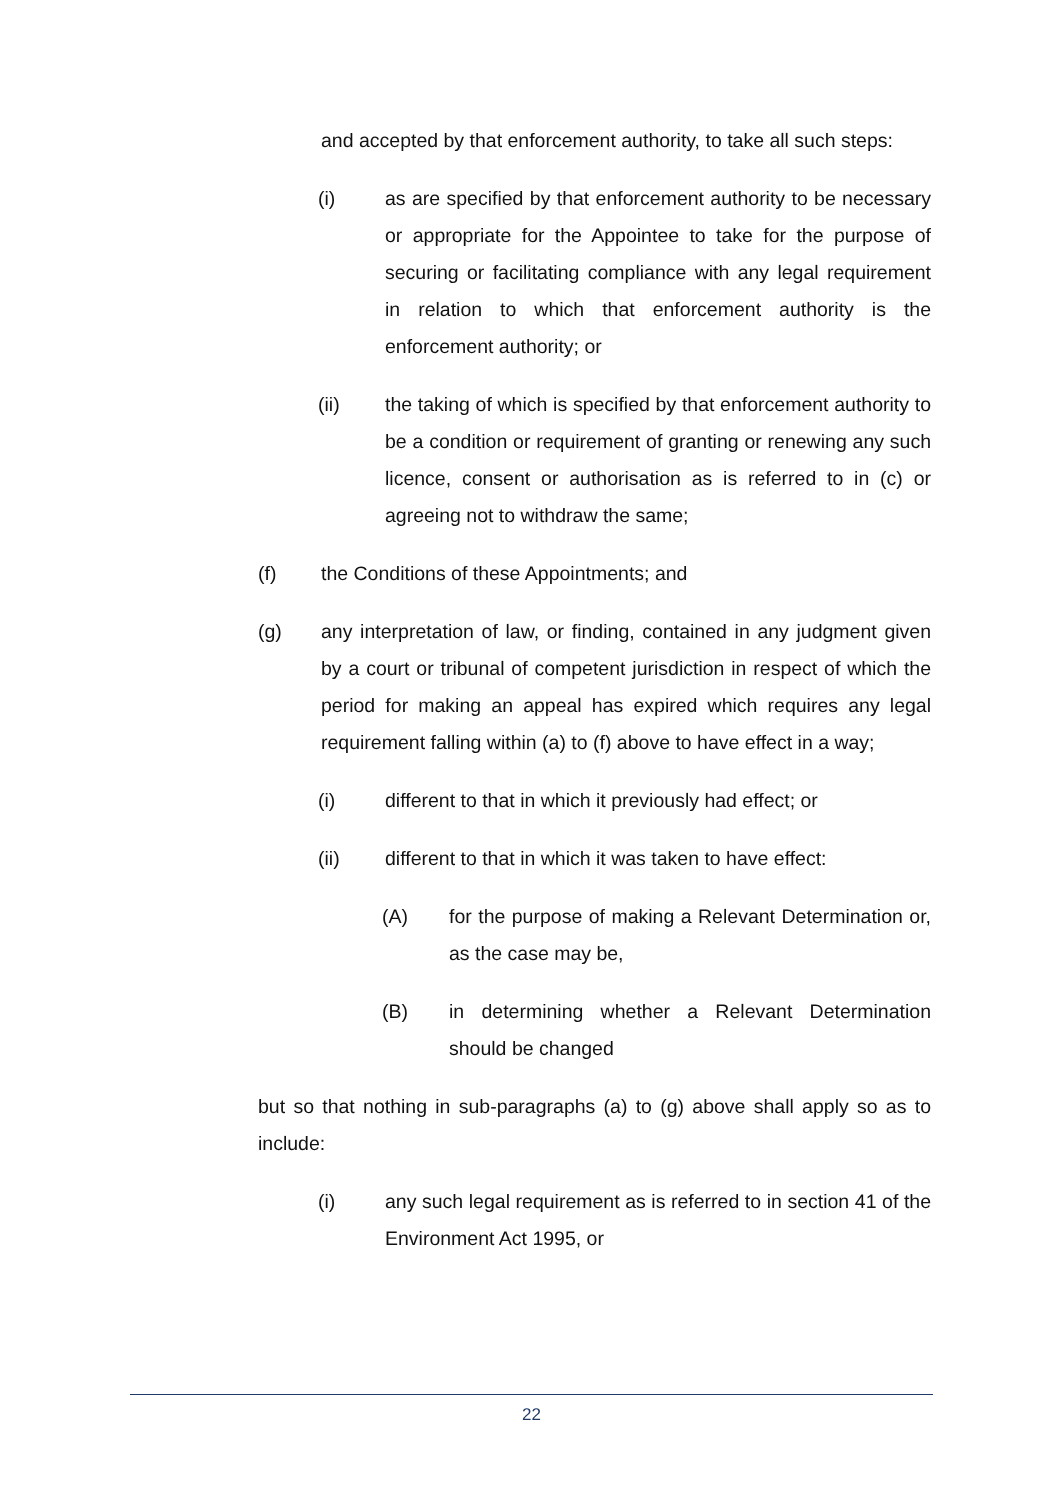and accepted by that enforcement authority, to take all such steps:
(i) as are specified by that enforcement authority to be necessary or appropriate for the Appointee to take for the purpose of securing or facilitating compliance with any legal requirement in relation to which that enforcement authority is the enforcement authority; or
(ii) the taking of which is specified by that enforcement authority to be a condition or requirement of granting or renewing any such licence, consent or authorisation as is referred to in (c) or agreeing not to withdraw the same;
(f) the Conditions of these Appointments; and
(g) any interpretation of law, or finding, contained in any judgment given by a court or tribunal of competent jurisdiction in respect of which the period for making an appeal has expired which requires any legal requirement falling within (a) to (f) above to have effect in a way;
(i) different to that in which it previously had effect; or
(ii) different to that in which it was taken to have effect:
(A) for the purpose of making a Relevant Determination or, as the case may be,
(B) in determining whether a Relevant Determination should be changed
but so that nothing in sub-paragraphs (a) to (g) above shall apply so as to include:
(i) any such legal requirement as is referred to in section 41 of the Environment Act 1995, or
22